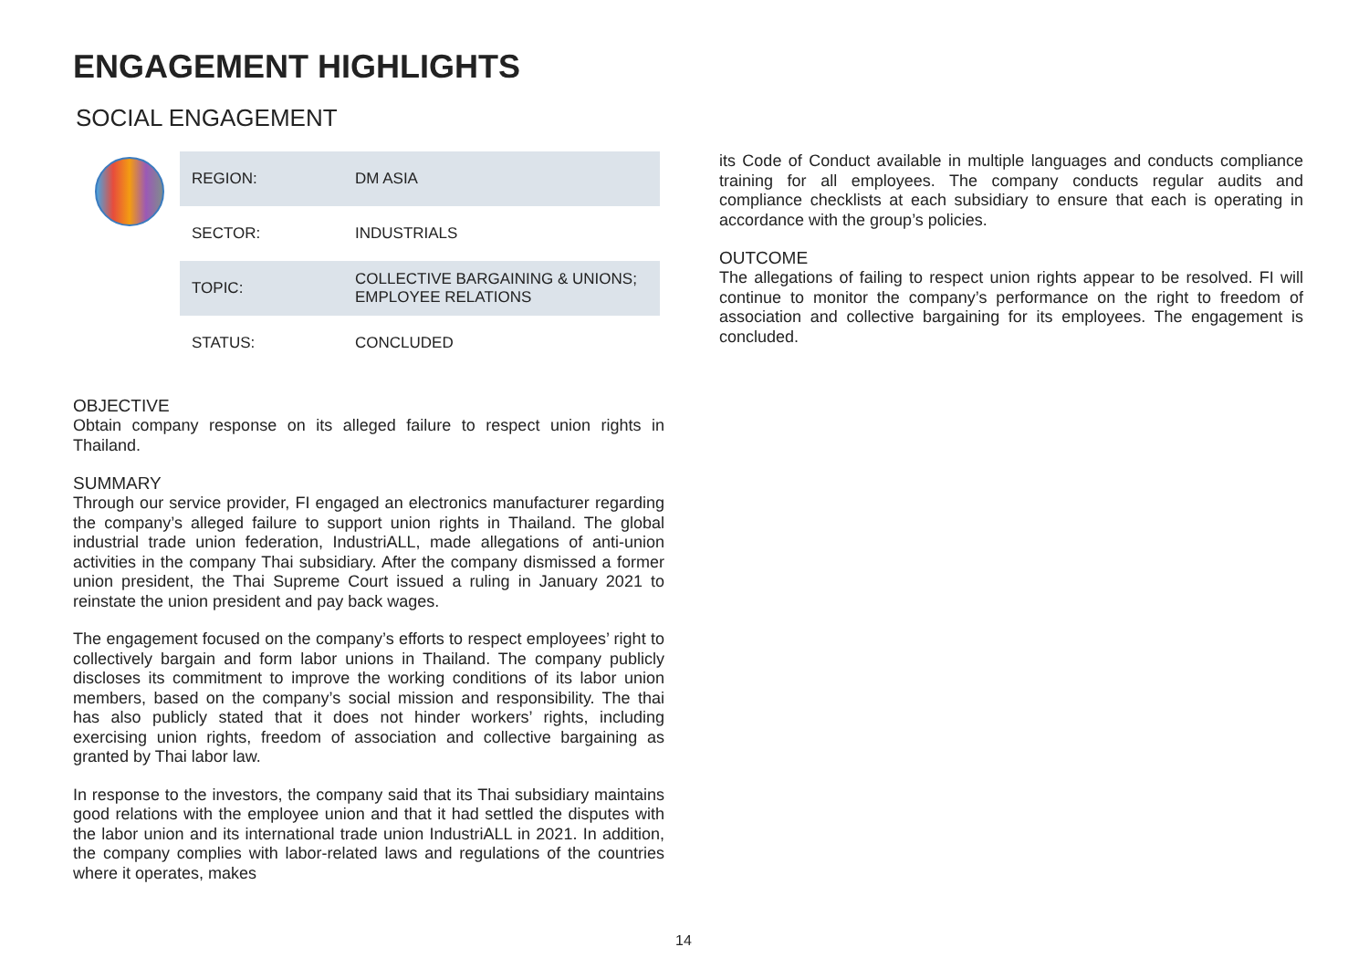ENGAGEMENT HIGHLIGHTS
SOCIAL ENGAGEMENT
| REGION: | DM ASIA |
| SECTOR: | INDUSTRIALS |
| TOPIC: | COLLECTIVE BARGAINING & UNIONS; EMPLOYEE RELATIONS |
| STATUS: | CONCLUDED |
OBJECTIVE
Obtain company response on its alleged failure to respect union rights in Thailand.
SUMMARY
Through our service provider, FI engaged an electronics manufacturer regarding the company’s alleged failure to support union rights in Thailand. The global industrial trade union federation, IndustriALL, made allegations of anti-union activities in the company Thai subsidiary. After the company dismissed a former union president, the Thai Supreme Court issued a ruling in January 2021 to reinstate the union president and pay back wages.
The engagement focused on the company’s efforts to respect employees’ right to collectively bargain and form labor unions in Thailand. The company publicly discloses its commitment to improve the working conditions of its labor union members, based on the company’s social mission and responsibility. The thai has also publicly stated that it does not hinder workers’ rights, including exercising union rights, freedom of association and collective bargaining as granted by Thai labor law.
In response to the investors, the company said that its Thai subsidiary maintains good relations with the employee union and that it had settled the disputes with the labor union and its international trade union IndustriALL in 2021. In addition, the company complies with labor-related laws and regulations of the countries where it operates, makes
its Code of Conduct available in multiple languages and conducts compliance training for all employees. The company conducts regular audits and compliance checklists at each subsidiary to ensure that each is operating in accordance with the group’s policies.
OUTCOME
The allegations of failing to respect union rights appear to be resolved. FI will continue to monitor the company’s performance on the right to freedom of association and collective bargaining for its employees. The engagement is concluded.
14